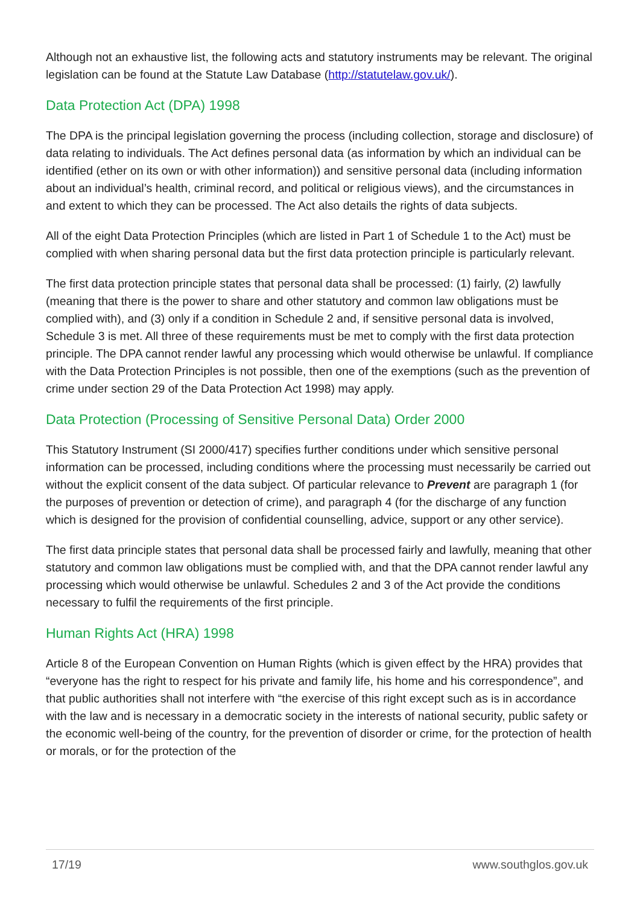Although not an exhaustive list, the following acts and statutory instruments may be relevant. The original legislation can be found at the Statute Law Database (http://statutelaw.gov.uk/).
Data Protection Act (DPA) 1998
The DPA is the principal legislation governing the process (including collection, storage and disclosure) of data relating to individuals. The Act defines personal data (as information by which an individual can be identified (ether on its own or with other information)) and sensitive personal data (including information about an individual’s health, criminal record, and political or religious views), and the circumstances in and extent to which they can be processed. The Act also details the rights of data subjects.
All of the eight Data Protection Principles (which are listed in Part 1 of Schedule 1 to the Act) must be complied with when sharing personal data but the first data protection principle is particularly relevant.
The first data protection principle states that personal data shall be processed: (1) fairly, (2) lawfully (meaning that there is the power to share and other statutory and common law obligations must be complied with), and (3) only if a condition in Schedule 2 and, if sensitive personal data is involved, Schedule 3 is met. All three of these requirements must be met to comply with the first data protection principle. The DPA cannot render lawful any processing which would otherwise be unlawful. If compliance with the Data Protection Principles is not possible, then one of the exemptions (such as the prevention of crime under section 29 of the Data Protection Act 1998) may apply.
Data Protection (Processing of Sensitive Personal Data) Order 2000
This Statutory Instrument (SI 2000/417) specifies further conditions under which sensitive personal information can be processed, including conditions where the processing must necessarily be carried out without the explicit consent of the data subject. Of particular relevance to Prevent are paragraph 1 (for the purposes of prevention or detection of crime), and paragraph 4 (for the discharge of any function which is designed for the provision of confidential counselling, advice, support or any other service).
The first data principle states that personal data shall be processed fairly and lawfully, meaning that other statutory and common law obligations must be complied with, and that the DPA cannot render lawful any processing which would otherwise be unlawful. Schedules 2 and 3 of the Act provide the conditions necessary to fulfil the requirements of the first principle.
Human Rights Act (HRA) 1998
Article 8 of the European Convention on Human Rights (which is given effect by the HRA) provides that “everyone has the right to respect for his private and family life, his home and his correspondence”, and that public authorities shall not interfere with “the exercise of this right except such as is in accordance with the law and is necessary in a democratic society in the interests of national security, public safety or the economic well-being of the country, for the prevention of disorder or crime, for the protection of health or morals, or for the protection of the
17/19 www.southglos.gov.uk